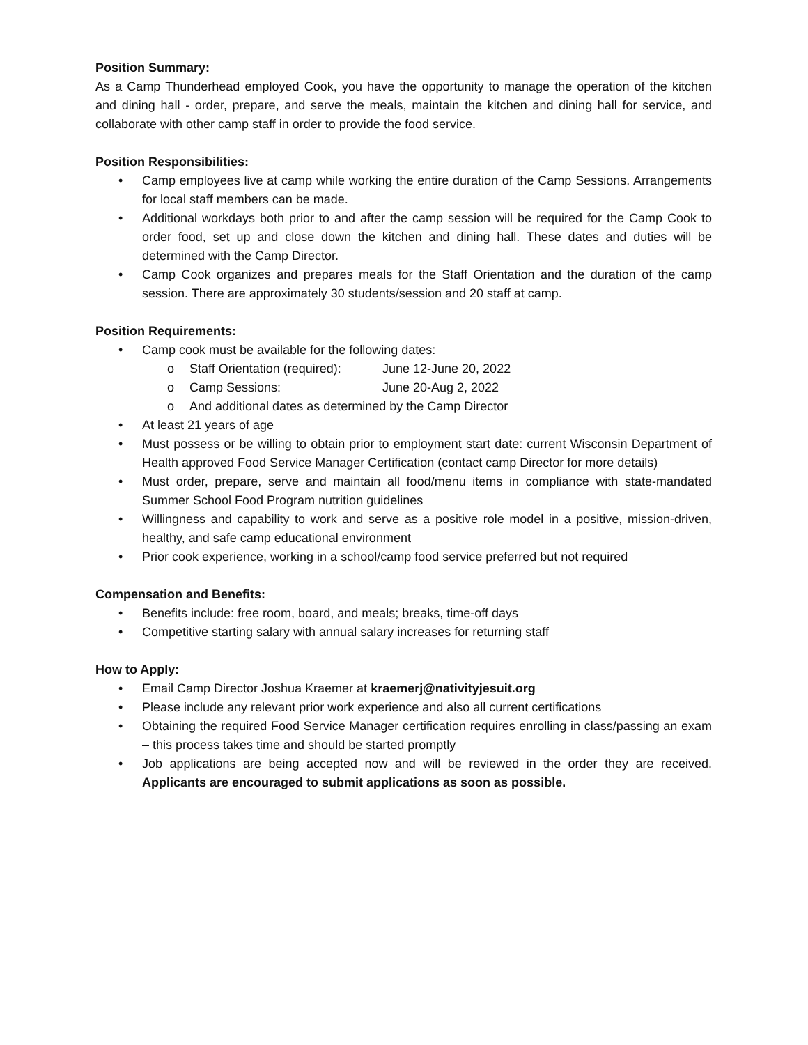Position Summary:
As a Camp Thunderhead employed Cook, you have the opportunity to manage the operation of the kitchen and dining hall - order, prepare, and serve the meals, maintain the kitchen and dining hall for service, and collaborate with other camp staff in order to provide the food service.
Position Responsibilities:
• Camp employees live at camp while working the entire duration of the Camp Sessions. Arrangements for local staff members can be made.
• Additional workdays both prior to and after the camp session will be required for the Camp Cook to order food, set up and close down the kitchen and dining hall. These dates and duties will be determined with the Camp Director.
• Camp Cook organizes and prepares meals for the Staff Orientation and the duration of the camp session. There are approximately 30 students/session and 20 staff at camp.
Position Requirements:
• Camp cook must be available for the following dates:
o Staff Orientation (required): June 12-June 20, 2022
o Camp Sessions: June 20-Aug 2, 2022
o And additional dates as determined by the Camp Director
• At least 21 years of age
• Must possess or be willing to obtain prior to employment start date: current Wisconsin Department of Health approved Food Service Manager Certification (contact camp Director for more details)
• Must order, prepare, serve and maintain all food/menu items in compliance with state-mandated Summer School Food Program nutrition guidelines
• Willingness and capability to work and serve as a positive role model in a positive, mission-driven, healthy, and safe camp educational environment
• Prior cook experience, working in a school/camp food service preferred but not required
Compensation and Benefits:
• Benefits include: free room, board, and meals; breaks, time-off days
• Competitive starting salary with annual salary increases for returning staff
How to Apply:
• Email Camp Director Joshua Kraemer at kraemerj@nativityjesuit.org
• Please include any relevant prior work experience and also all current certifications
• Obtaining the required Food Service Manager certification requires enrolling in class/passing an exam – this process takes time and should be started promptly
• Job applications are being accepted now and will be reviewed in the order they are received. Applicants are encouraged to submit applications as soon as possible.